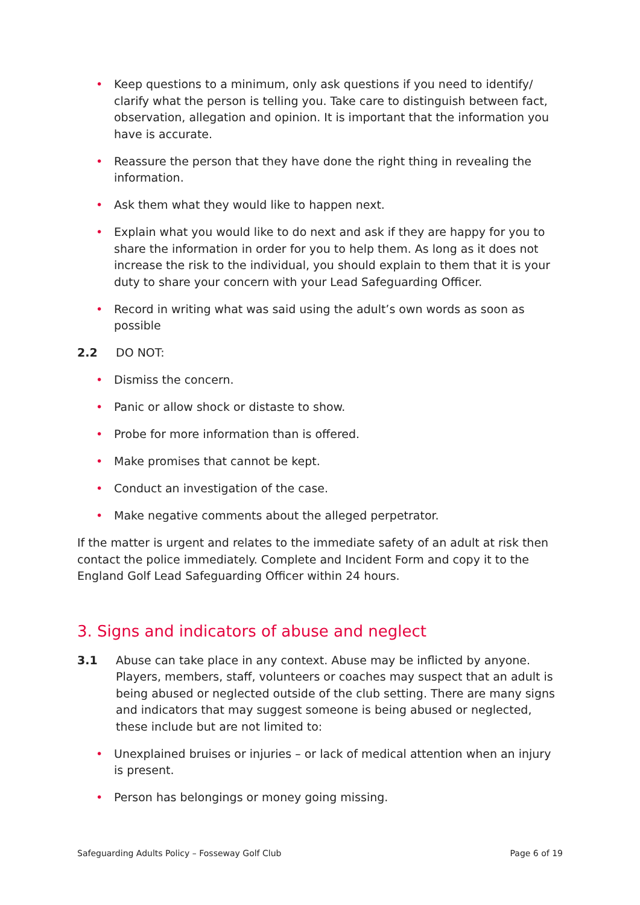• Keep questions to a minimum, only ask questions if you need to identify/ clarify what the person is telling you. Take care to distinguish between fact, observation, allegation and opinion. It is important that the information you have is accurate.
• Reassure the person that they have done the right thing in revealing the information.
• Ask them what they would like to happen next.
• Explain what you would like to do next and ask if they are happy for you to share the information in order for you to help them. As long as it does not increase the risk to the individual, you should explain to them that it is your duty to share your concern with your Lead Safeguarding Officer.
• Record in writing what was said using the adult’s own words as soon as possible
2.2 DO NOT:
• Dismiss the concern.
• Panic or allow shock or distaste to show.
• Probe for more information than is offered.
• Make promises that cannot be kept.
• Conduct an investigation of the case.
• Make negative comments about the alleged perpetrator.
If the matter is urgent and relates to the immediate safety of an adult at risk then contact the police immediately. Complete and Incident Form and copy it to the England Golf Lead Safeguarding Officer within 24 hours.
3. Signs and indicators of abuse and neglect
3.1 Abuse can take place in any context. Abuse may be inflicted by anyone. Players, members, staff, volunteers or coaches may suspect that an adult is being abused or neglected outside of the club setting. There are many signs and indicators that may suggest someone is being abused or neglected, these include but are not limited to:
• Unexplained bruises or injuries – or lack of medical attention when an injury is present.
• Person has belongings or money going missing.
Safeguarding Adults Policy – Fosseway Golf Club Page 6 of 19